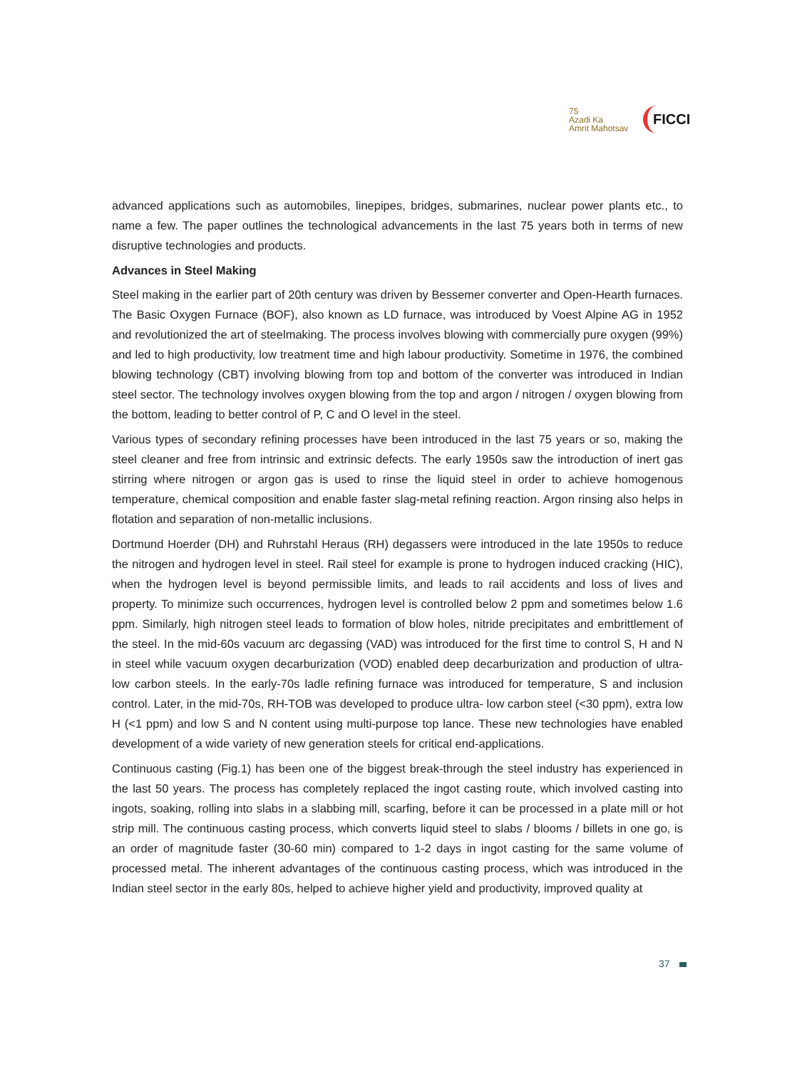75
Azadi Ka
Amrit Mahotsav
FICCI
advanced applications such as automobiles, linepipes, bridges, submarines, nuclear power plants etc., to name a few. The paper outlines the technological advancements in the last 75 years both in terms of new disruptive technologies and products.
Advances in Steel Making
Steel making in the earlier part of 20th century was driven by Bessemer converter and Open-Hearth furnaces. The Basic Oxygen Furnace (BOF), also known as LD furnace, was introduced by Voest Alpine AG in 1952 and revolutionized the art of steelmaking. The process involves blowing with commercially pure oxygen (99%) and led to high productivity, low treatment time and high labour productivity. Sometime in 1976, the combined blowing technology (CBT) involving blowing from top and bottom of the converter was introduced in Indian steel sector. The technology involves oxygen blowing from the top and argon / nitrogen / oxygen blowing from the bottom, leading to better control of P, C and O level in the steel.
Various types of secondary refining processes have been introduced in the last 75 years or so, making the steel cleaner and free from intrinsic and extrinsic defects. The early 1950s saw the introduction of inert gas stirring where nitrogen or argon gas is used to rinse the liquid steel in order to achieve homogenous temperature, chemical composition and enable faster slag-metal refining reaction. Argon rinsing also helps in flotation and separation of non-metallic inclusions.
Dortmund Hoerder (DH) and Ruhrstahl Heraus (RH) degassers were introduced in the late 1950s to reduce the nitrogen and hydrogen level in steel. Rail steel for example is prone to hydrogen induced cracking (HIC), when the hydrogen level is beyond permissible limits, and leads to rail accidents and loss of lives and property. To minimize such occurrences, hydrogen level is controlled below 2 ppm and sometimes below 1.6 ppm. Similarly, high nitrogen steel leads to formation of blow holes, nitride precipitates and embrittlement of the steel. In the mid-60s vacuum arc degassing (VAD) was introduced for the first time to control S, H and N in steel while vacuum oxygen decarburization (VOD) enabled deep decarburization and production of ultra- low carbon steels. In the early-70s ladle refining furnace was introduced for temperature, S and inclusion control. Later, in the mid-70s, RH-TOB was developed to produce ultra- low carbon steel (<30 ppm), extra low H (<1 ppm) and low S and N content using multi-purpose top lance. These new technologies have enabled development of a wide variety of new generation steels for critical end-applications.
Continuous casting (Fig.1) has been one of the biggest break-through the steel industry has experienced in the last 50 years. The process has completely replaced the ingot casting route, which involved casting into ingots, soaking, rolling into slabs in a slabbing mill, scarfing, before it can be processed in a plate mill or hot strip mill. The continuous casting process, which converts liquid steel to slabs / blooms / billets in one go, is an order of magnitude faster (30-60 min) compared to 1-2 days in ingot casting for the same volume of processed metal. The inherent advantages of the continuous casting process, which was introduced in the Indian steel sector in the early 80s, helped to achieve higher yield and productivity, improved quality at
37